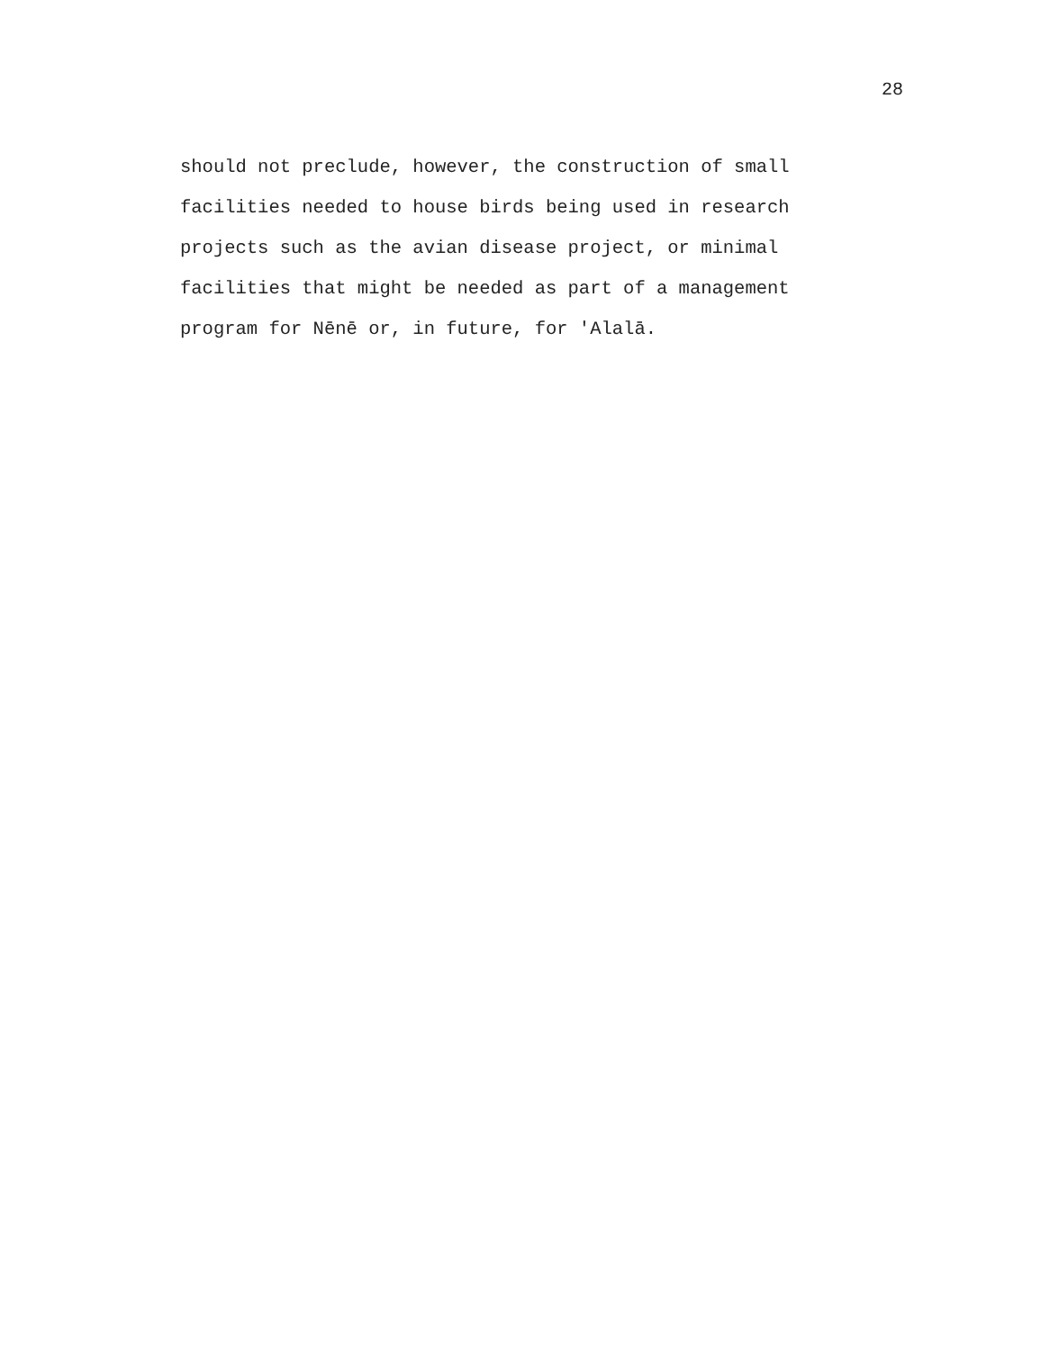28
should not preclude, however, the construction of small facilities needed to house birds being used in research projects such as the avian disease project, or minimal facilities that might be needed as part of a management program for Nēnē or, in future, for 'Alalā.